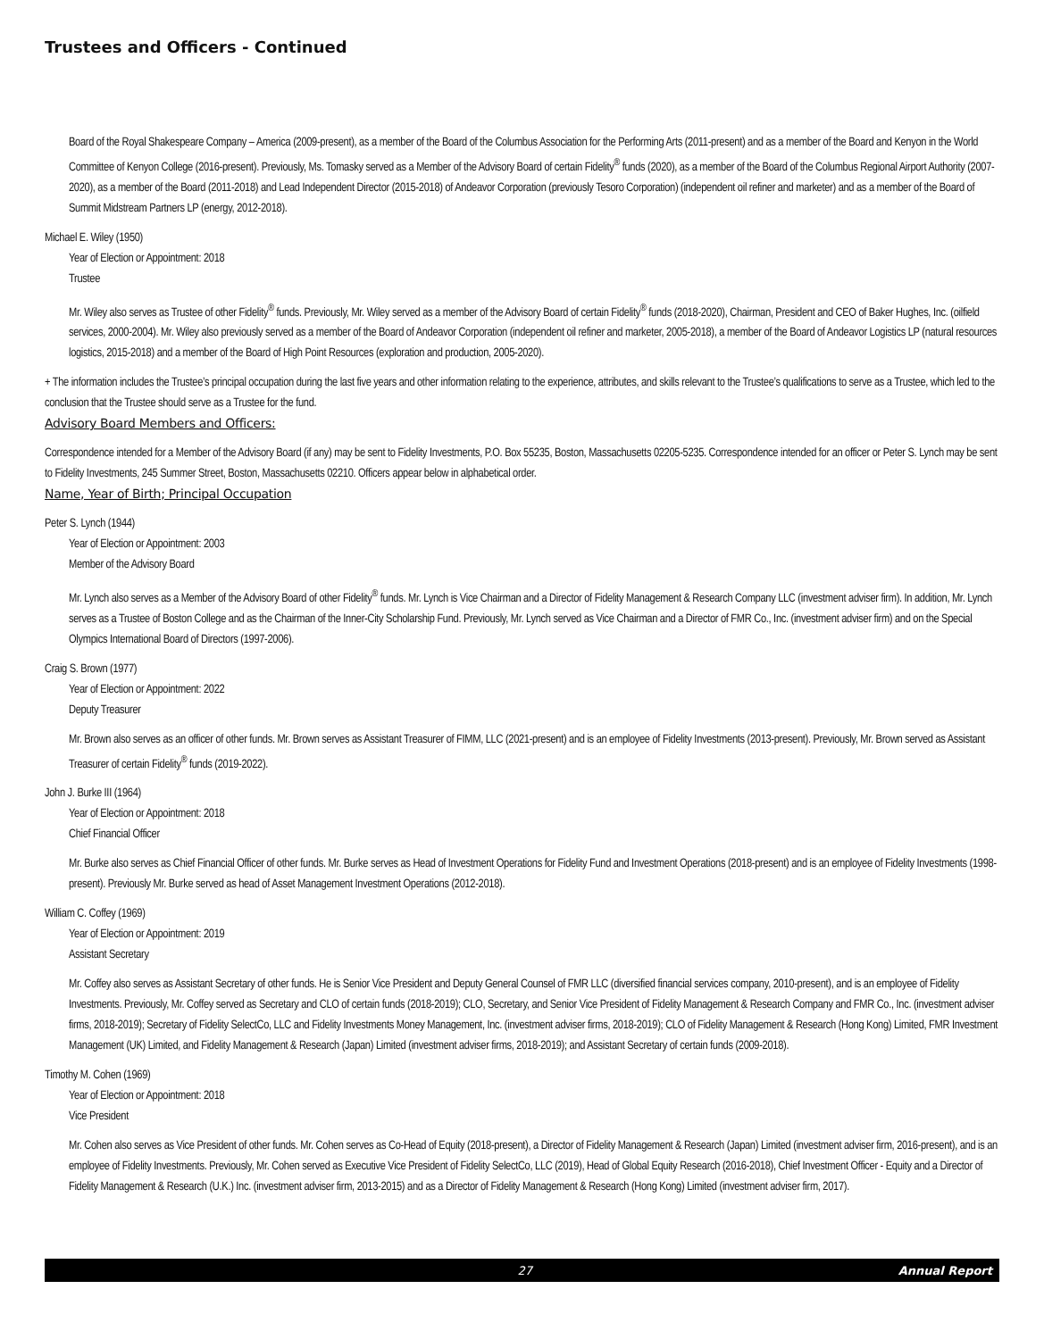Trustees and Officers - Continued
Board of the Royal Shakespeare Company – America (2009-present), as a member of the Board of the Columbus Association for the Performing Arts (2011-present) and as a member of the Board and Kenyon in the World Committee of Kenyon College (2016-present). Previously, Ms. Tomasky served as a Member of the Advisory Board of certain Fidelity<sup>®</sup> funds (2020), as a member of the Board of the Columbus Regional Airport Authority (2007-2020), as a member of the Board (2011-2018) and Lead Independent Director (2015-2018) of Andeavor Corporation (previously Tesoro Corporation) (independent oil refiner and marketer) and as a member of the Board of Summit Midstream Partners LP (energy, 2012-2018).
Michael E. Wiley (1950)
Year of Election or Appointment: 2018
Trustee
Mr. Wiley also serves as Trustee of other Fidelity<sup>®</sup> funds. Previously, Mr. Wiley served as a member of the Advisory Board of certain Fidelity<sup>®</sup> funds (2018-2020), Chairman, President and CEO of Baker Hughes, Inc. (oilfield services, 2000-2004). Mr. Wiley also previously served as a member of the Board of Andeavor Corporation (independent oil refiner and marketer, 2005-2018), a member of the Board of Andeavor Logistics LP (natural resources logistics, 2015-2018) and a member of the Board of High Point Resources (exploration and production, 2005-2020).
+ The information includes the Trustee’s principal occupation during the last five years and other information relating to the experience, attributes, and skills relevant to the Trustee’s qualifications to serve as a Trustee, which led to the conclusion that the Trustee should serve as a Trustee for the fund.
Advisory Board Members and Officers:
Correspondence intended for a Member of the Advisory Board (if any) may be sent to Fidelity Investments, P.O. Box 55235, Boston, Massachusetts 02205-5235. Correspondence intended for an officer or Peter S. Lynch may be sent to Fidelity Investments, 245 Summer Street, Boston, Massachusetts 02210. Officers appear below in alphabetical order.
Name, Year of Birth; Principal Occupation
Peter S. Lynch (1944)
Year of Election or Appointment: 2003
Member of the Advisory Board
Mr. Lynch also serves as a Member of the Advisory Board of other Fidelity<sup>®</sup> funds. Mr. Lynch is Vice Chairman and a Director of Fidelity Management & Research Company LLC (investment adviser firm). In addition, Mr. Lynch serves as a Trustee of Boston College and as the Chairman of the Inner-City Scholarship Fund. Previously, Mr. Lynch served as Vice Chairman and a Director of FMR Co., Inc. (investment adviser firm) and on the Special Olympics International Board of Directors (1997-2006).
Craig S. Brown (1977)
Year of Election or Appointment: 2022
Deputy Treasurer
Mr. Brown also serves as an officer of other funds. Mr. Brown serves as Assistant Treasurer of FIMM, LLC (2021-present) and is an employee of Fidelity Investments (2013-present). Previously, Mr. Brown served as Assistant Treasurer of certain Fidelity<sup>®</sup> funds (2019-2022).
John J. Burke III (1964)
Year of Election or Appointment: 2018
Chief Financial Officer
Mr. Burke also serves as Chief Financial Officer of other funds. Mr. Burke serves as Head of Investment Operations for Fidelity Fund and Investment Operations (2018-present) and is an employee of Fidelity Investments (1998-present). Previously Mr. Burke served as head of Asset Management Investment Operations (2012-2018).
William C. Coffey (1969)
Year of Election or Appointment: 2019
Assistant Secretary
Mr. Coffey also serves as Assistant Secretary of other funds. He is Senior Vice President and Deputy General Counsel of FMR LLC (diversified financial services company, 2010-present), and is an employee of Fidelity Investments. Previously, Mr. Coffey served as Secretary and CLO of certain funds (2018-2019); CLO, Secretary, and Senior Vice President of Fidelity Management & Research Company and FMR Co., Inc. (investment adviser firms, 2018-2019); Secretary of Fidelity SelectCo, LLC and Fidelity Investments Money Management, Inc. (investment adviser firms, 2018-2019); CLO of Fidelity Management & Research (Hong Kong) Limited, FMR Investment Management (UK) Limited, and Fidelity Management & Research (Japan) Limited (investment adviser firms, 2018-2019); and Assistant Secretary of certain funds (2009-2018).
Timothy M. Cohen (1969)
Year of Election or Appointment: 2018
Vice President
Mr. Cohen also serves as Vice President of other funds. Mr. Cohen serves as Co-Head of Equity (2018-present), a Director of Fidelity Management & Research (Japan) Limited (investment adviser firm, 2016-present), and is an employee of Fidelity Investments. Previously, Mr. Cohen served as Executive Vice President of Fidelity SelectCo, LLC (2019), Head of Global Equity Research (2016-2018), Chief Investment Officer - Equity and a Director of Fidelity Management & Research (U.K.) Inc. (investment adviser firm, 2013-2015) and as a Director of Fidelity Management & Research (Hong Kong) Limited (investment adviser firm, 2017).
27 Annual Report